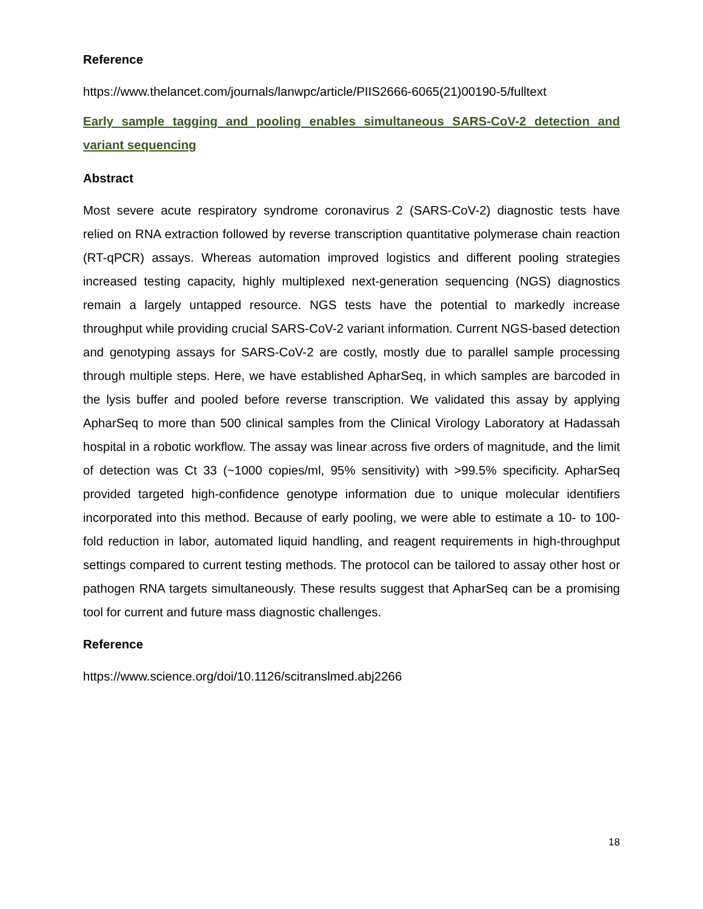Reference
https://www.thelancet.com/journals/lanwpc/article/PIIS2666-6065(21)00190-5/fulltext
Early sample tagging and pooling enables simultaneous SARS-CoV-2 detection and variant sequencing
Abstract
Most severe acute respiratory syndrome coronavirus 2 (SARS-CoV-2) diagnostic tests have relied on RNA extraction followed by reverse transcription quantitative polymerase chain reaction (RT-qPCR) assays. Whereas automation improved logistics and different pooling strategies increased testing capacity, highly multiplexed next-generation sequencing (NGS) diagnostics remain a largely untapped resource. NGS tests have the potential to markedly increase throughput while providing crucial SARS-CoV-2 variant information. Current NGS-based detection and genotyping assays for SARS-CoV-2 are costly, mostly due to parallel sample processing through multiple steps. Here, we have established ApharSeq, in which samples are barcoded in the lysis buffer and pooled before reverse transcription. We validated this assay by applying ApharSeq to more than 500 clinical samples from the Clinical Virology Laboratory at Hadassah hospital in a robotic workflow. The assay was linear across five orders of magnitude, and the limit of detection was Ct 33 (~1000 copies/ml, 95% sensitivity) with >99.5% specificity. ApharSeq provided targeted high-confidence genotype information due to unique molecular identifiers incorporated into this method. Because of early pooling, we were able to estimate a 10- to 100-fold reduction in labor, automated liquid handling, and reagent requirements in high-throughput settings compared to current testing methods. The protocol can be tailored to assay other host or pathogen RNA targets simultaneously. These results suggest that ApharSeq can be a promising tool for current and future mass diagnostic challenges.
Reference
https://www.science.org/doi/10.1126/scitranslmed.abj2266
18